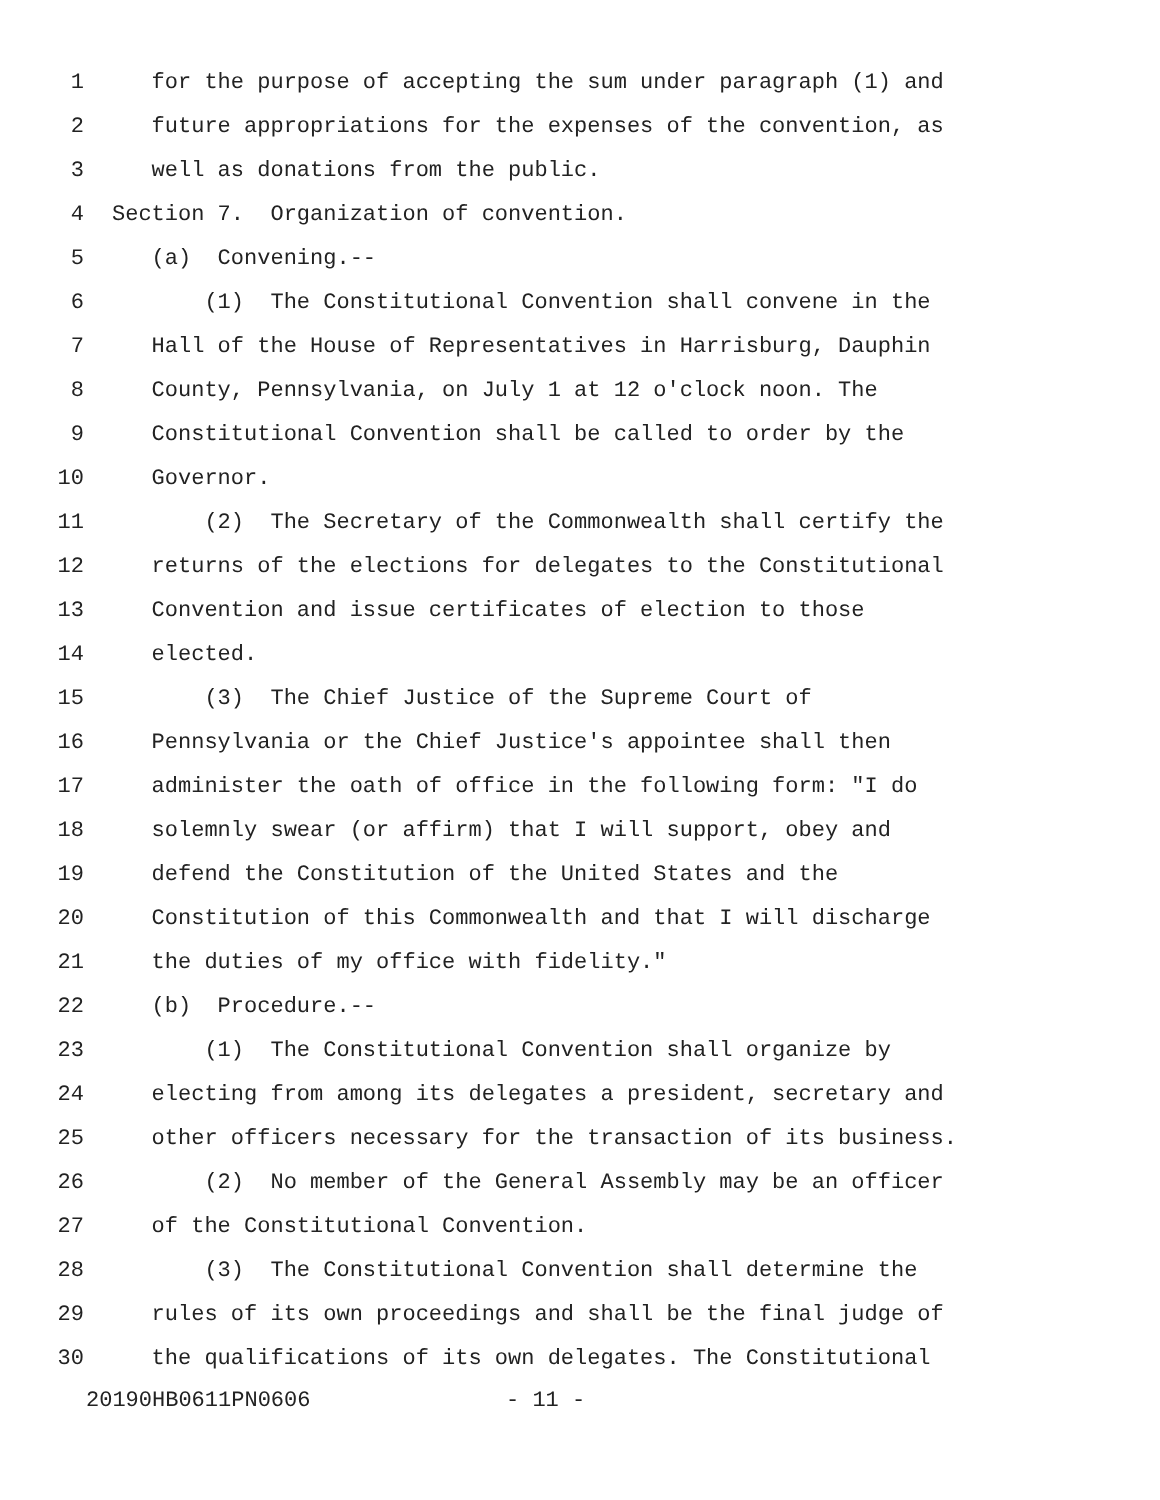1 for the purpose of accepting the sum under paragraph (1) and
2 future appropriations for the expenses of the convention, as
3 well as donations from the public.
4 Section 7. Organization of convention.
5 (a) Convening.--
6 (1) The Constitutional Convention shall convene in the
7 Hall of the House of Representatives in Harrisburg, Dauphin
8 County, Pennsylvania, on July 1 at 12 o'clock noon. The
9 Constitutional Convention shall be called to order by the
10 Governor.
11 (2) The Secretary of the Commonwealth shall certify the
12 returns of the elections for delegates to the Constitutional
13 Convention and issue certificates of election to those
14 elected.
15 (3) The Chief Justice of the Supreme Court of
16 Pennsylvania or the Chief Justice's appointee shall then
17 administer the oath of office in the following form: "I do
18 solemnly swear (or affirm) that I will support, obey and
19 defend the Constitution of the United States and the
20 Constitution of this Commonwealth and that I will discharge
21 the duties of my office with fidelity."
22 (b) Procedure.--
23 (1) The Constitutional Convention shall organize by
24 electing from among its delegates a president, secretary and
25 other officers necessary for the transaction of its business.
26 (2) No member of the General Assembly may be an officer
27 of the Constitutional Convention.
28 (3) The Constitutional Convention shall determine the
29 rules of its own proceedings and shall be the final judge of
30 the qualifications of its own delegates. The Constitutional
20190HB0611PN0606 - 11 -